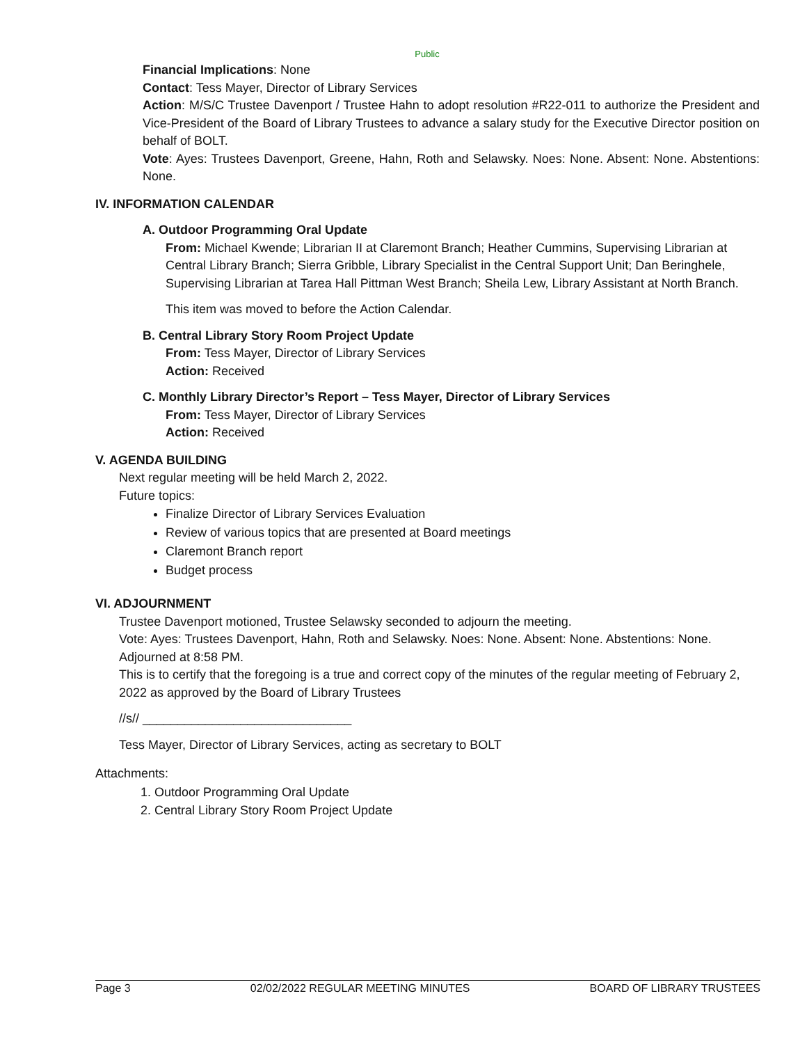Public
Financial Implications: None
Contact: Tess Mayer, Director of Library Services
Action: M/S/C Trustee Davenport / Trustee Hahn to adopt resolution #R22-011 to authorize the President and Vice-President of the Board of Library Trustees to advance a salary study for the Executive Director position on behalf of BOLT.
Vote: Ayes: Trustees Davenport, Greene, Hahn, Roth and Selawsky. Noes: None. Absent: None. Abstentions: None.
IV. INFORMATION CALENDAR
A. Outdoor Programming Oral Update
From: Michael Kwende; Librarian II at Claremont Branch; Heather Cummins, Supervising Librarian at Central Library Branch; Sierra Gribble, Library Specialist in the Central Support Unit; Dan Beringhele, Supervising Librarian at Tarea Hall Pittman West Branch; Sheila Lew, Library Assistant at North Branch.
This item was moved to before the Action Calendar.
B. Central Library Story Room Project Update
From: Tess Mayer, Director of Library Services
Action: Received
C. Monthly Library Director’s Report – Tess Mayer, Director of Library Services
From: Tess Mayer, Director of Library Services
Action: Received
V. AGENDA BUILDING
Next regular meeting will be held March 2, 2022.
Future topics:
Finalize Director of Library Services Evaluation
Review of various topics that are presented at Board meetings
Claremont Branch report
Budget process
VI. ADJOURNMENT
Trustee Davenport motioned, Trustee Selawsky seconded to adjourn the meeting.
Vote: Ayes: Trustees Davenport, Hahn, Roth and Selawsky. Noes: None. Absent: None. Abstentions: None. Adjourned at 8:58 PM.
This is to certify that the foregoing is a true and correct copy of the minutes of the regular meeting of February 2, 2022 as approved by the Board of Library Trustees
//s// ______________________________
Tess Mayer, Director of Library Services, acting as secretary to BOLT
Attachments:
1. Outdoor Programming Oral Update
2. Central Library Story Room Project Update
Page 3 02/02/2022 REGULAR MEETING MINUTES BOARD OF LIBRARY TRUSTEES